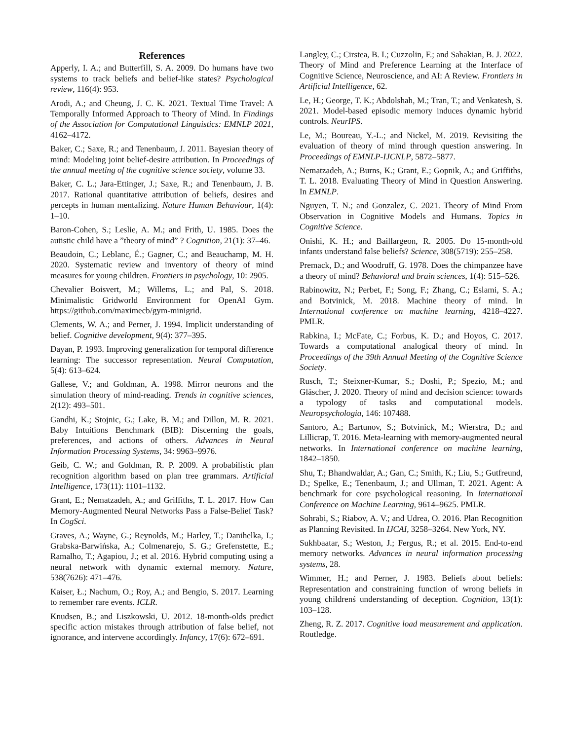References
Apperly, I. A.; and Butterfill, S. A. 2009. Do humans have two systems to track beliefs and belief-like states? Psychological review, 116(4): 953.
Arodi, A.; and Cheung, J. C. K. 2021. Textual Time Travel: A Temporally Informed Approach to Theory of Mind. In Findings of the Association for Computational Linguistics: EMNLP 2021, 4162–4172.
Baker, C.; Saxe, R.; and Tenenbaum, J. 2011. Bayesian theory of mind: Modeling joint belief-desire attribution. In Proceedings of the annual meeting of the cognitive science society, volume 33.
Baker, C. L.; Jara-Ettinger, J.; Saxe, R.; and Tenenbaum, J. B. 2017. Rational quantitative attribution of beliefs, desires and percepts in human mentalizing. Nature Human Behaviour, 1(4): 1–10.
Baron-Cohen, S.; Leslie, A. M.; and Frith, U. 1985. Does the autistic child have a ”theory of mind” ? Cognition, 21(1): 37–46.
Beaudoin, C.; Leblanc, É.; Gagner, C.; and Beauchamp, M. H. 2020. Systematic review and inventory of theory of mind measures for young children. Frontiers in psychology, 10: 2905.
Chevalier Boisvert, M.; Willems, L.; and Pal, S. 2018. Minimalistic Gridworld Environment for OpenAI Gym. https://github.com/maximecb/gym-minigrid.
Clements, W. A.; and Perner, J. 1994. Implicit understanding of belief. Cognitive development, 9(4): 377–395.
Dayan, P. 1993. Improving generalization for temporal difference learning: The successor representation. Neural Computation, 5(4): 613–624.
Gallese, V.; and Goldman, A. 1998. Mirror neurons and the simulation theory of mind-reading. Trends in cognitive sciences, 2(12): 493–501.
Gandhi, K.; Stojnic, G.; Lake, B. M.; and Dillon, M. R. 2021. Baby Intuitions Benchmark (BIB): Discerning the goals, preferences, and actions of others. Advances in Neural Information Processing Systems, 34: 9963–9976.
Geib, C. W.; and Goldman, R. P. 2009. A probabilistic plan recognition algorithm based on plan tree grammars. Artificial Intelligence, 173(11): 1101–1132.
Grant, E.; Nematzadeh, A.; and Griffiths, T. L. 2017. How Can Memory-Augmented Neural Networks Pass a False-Belief Task? In CogSci.
Graves, A.; Wayne, G.; Reynolds, M.; Harley, T.; Danihelka, I.; Grabska-Barwińska, A.; Colmenarejo, S. G.; Grefenstette, E.; Ramalho, T.; Agapiou, J.; et al. 2016. Hybrid computing using a neural network with dynamic external memory. Nature, 538(7626): 471–476.
Kaiser, Ł.; Nachum, O.; Roy, A.; and Bengio, S. 2017. Learning to remember rare events. ICLR.
Knudsen, B.; and Liszkowski, U. 2012. 18-month-olds predict specific action mistakes through attribution of false belief, not ignorance, and intervene accordingly. Infancy, 17(6): 672–691.
Langley, C.; Cirstea, B. I.; Cuzzolin, F.; and Sahakian, B. J. 2022. Theory of Mind and Preference Learning at the Interface of Cognitive Science, Neuroscience, and AI: A Review. Frontiers in Artificial Intelligence, 62.
Le, H.; George, T. K.; Abdolshah, M.; Tran, T.; and Venkatesh, S. 2021. Model-based episodic memory induces dynamic hybrid controls. NeurIPS.
Le, M.; Boureau, Y.-L.; and Nickel, M. 2019. Revisiting the evaluation of theory of mind through question answering. In Proceedings of EMNLP-IJCNLP, 5872–5877.
Nematzadeh, A.; Burns, K.; Grant, E.; Gopnik, A.; and Griffiths, T. L. 2018. Evaluating Theory of Mind in Question Answering. In EMNLP.
Nguyen, T. N.; and Gonzalez, C. 2021. Theory of Mind From Observation in Cognitive Models and Humans. Topics in Cognitive Science.
Onishi, K. H.; and Baillargeon, R. 2005. Do 15-month-old infants understand false beliefs? Science, 308(5719): 255–258.
Premack, D.; and Woodruff, G. 1978. Does the chimpanzee have a theory of mind? Behavioral and brain sciences, 1(4): 515–526.
Rabinowitz, N.; Perbet, F.; Song, F.; Zhang, C.; Eslami, S. A.; and Botvinick, M. 2018. Machine theory of mind. In International conference on machine learning, 4218–4227. PMLR.
Rabkina, I.; McFate, C.; Forbus, K. D.; and Hoyos, C. 2017. Towards a computational analogical theory of mind. In Proceedings of the 39th Annual Meeting of the Cognitive Science Society.
Rusch, T.; Steixner-Kumar, S.; Doshi, P.; Spezio, M.; and Gläscher, J. 2020. Theory of mind and decision science: towards a typology of tasks and computational models. Neuropsychologia, 146: 107488.
Santoro, A.; Bartunov, S.; Botvinick, M.; Wierstra, D.; and Lillicrap, T. 2016. Meta-learning with memory-augmented neural networks. In International conference on machine learning, 1842–1850.
Shu, T.; Bhandwaldar, A.; Gan, C.; Smith, K.; Liu, S.; Gutfreund, D.; Spelke, E.; Tenenbaum, J.; and Ullman, T. 2021. Agent: A benchmark for core psychological reasoning. In International Conference on Machine Learning, 9614–9625. PMLR.
Sohrabi, S.; Riabov, A. V.; and Udrea, O. 2016. Plan Recognition as Planning Revisited. In IJCAI, 3258–3264. New York, NY.
Sukhbaatar, S.; Weston, J.; Fergus, R.; et al. 2015. End-to-end memory networks. Advances in neural information processing systems, 28.
Wimmer, H.; and Perner, J. 1983. Beliefs about beliefs: Representation and constraining function of wrong beliefs in young childrenś understanding of deception. Cognition, 13(1): 103–128.
Zheng, R. Z. 2017. Cognitive load measurement and application. Routledge.